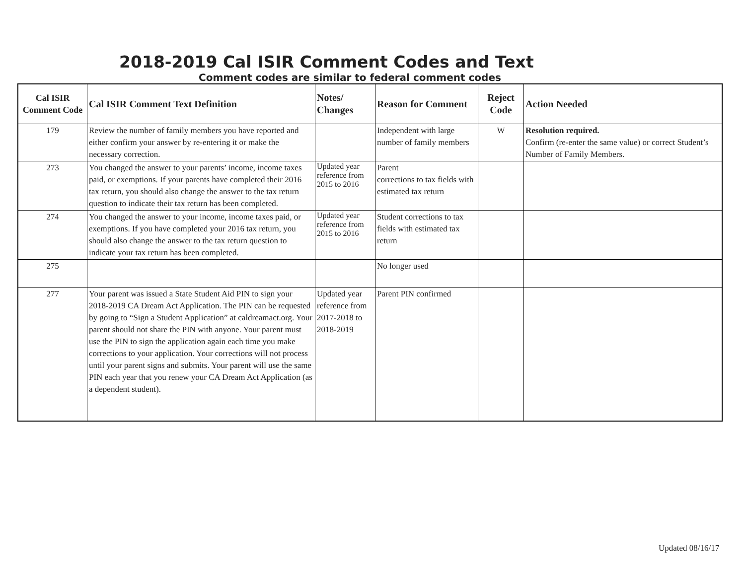2018-2019 Cal ISIR Comment Codes and Text
Comment codes are similar to federal comment codes
| Cal ISIR Comment Code | Cal ISIR Comment Text Definition | Notes/ Changes | Reason for Comment | Reject Code | Action Needed |
| --- | --- | --- | --- | --- | --- |
| 179 | Review the number of family members you have reported and either confirm your answer by re-entering it or make the necessary correction. | | Independent with large number of family members | W | Resolution required. Confirm (re-enter the same value) or correct Student’s Number of Family Members. |
| 273 | You changed the answer to your parents’ income, income taxes paid, or exemptions. If your parents have completed their 2016 tax return, you should also change the answer to the tax return question to indicate their tax return has been completed. | Updated year reference from 2015 to 2016 | Parent corrections to tax fields with estimated tax return | | |
| 274 | You changed the answer to your income, income taxes paid, or exemptions. If you have completed your 2016 tax return, you should also change the answer to the tax return question to indicate your tax return has been completed. | Updated year reference from 2015 to 2016 | Student corrections to tax fields with estimated tax return | | |
| 275 | | | No longer used | | |
| 277 | Your parent was issued a State Student Aid PIN to sign your 2018-2019 CA Dream Act Application. The PIN can be requested by going to “Sign a Student Application” at caldreamact.org. Your parent should not share the PIN with anyone. Your parent must use the PIN to sign the application again each time you make corrections to your application. Your corrections will not process until your parent signs and submits. Your parent will use the same PIN each year that you renew your CA Dream Act Application (as a dependent student). | Updated year reference from 2017-2018 to 2018-2019 | Parent PIN confirmed | | |
Updated 08/16/17